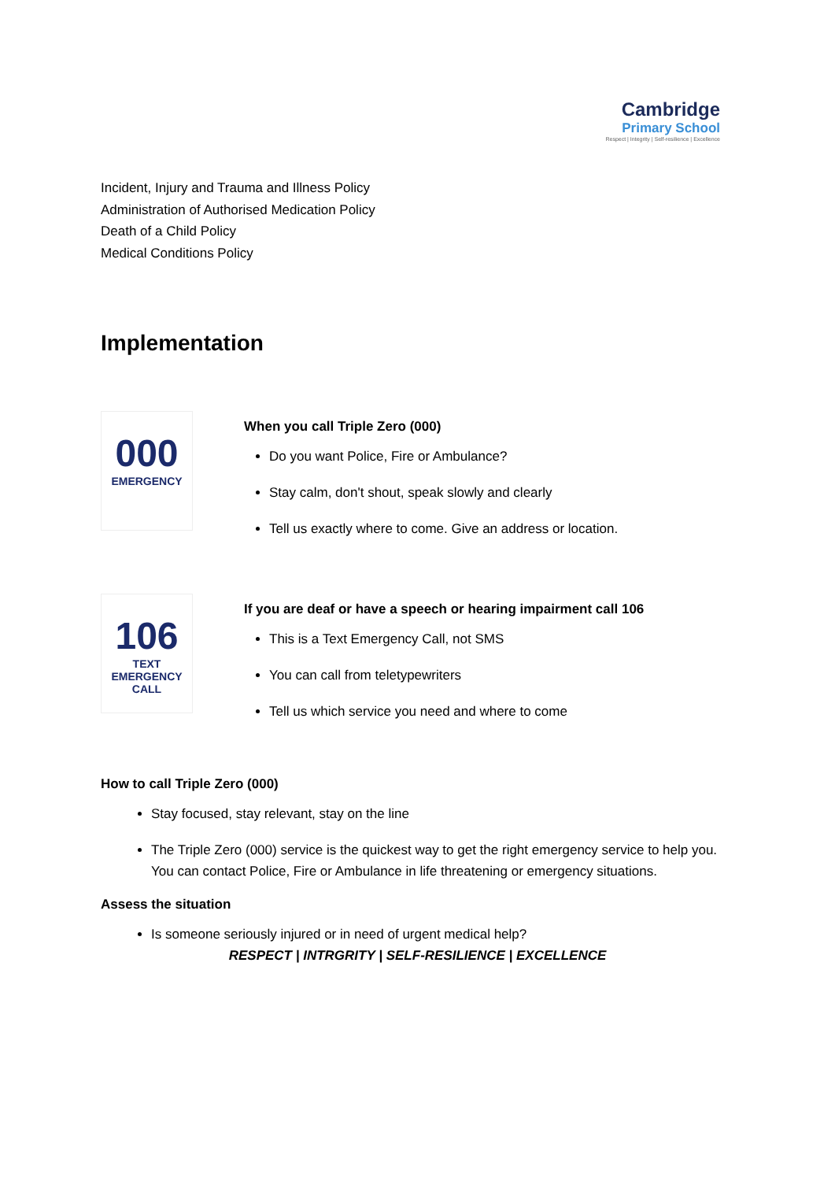Cambridge
Primary School
Respect | Integrity | Self-resilience | Excellence
Incident, Injury and Trauma and Illness Policy
Administration of Authorised Medication Policy
Death of a Child Policy
Medical Conditions Policy
Implementation
000
EMERGENCY
When you call Triple Zero (000)
Do you want Police, Fire or Ambulance?
Stay calm, don't shout, speak slowly and clearly
Tell us exactly where to come. Give an address or location.
106
TEXT EMERGENCY CALL
If you are deaf or have a speech or hearing impairment call 106
This is a Text Emergency Call, not SMS
You can call from teletypewriters
Tell us which service you need and where to come
How to call Triple Zero (000)
Stay focused, stay relevant, stay on the line
The Triple Zero (000) service is the quickest way to get the right emergency service to help you. You can contact Police, Fire or Ambulance in life threatening or emergency situations.
Assess the situation
Is someone seriously injured or in need of urgent medical help?
RESPECT | INTRGRITY | SELF-RESILIENCE | EXCELLENCE